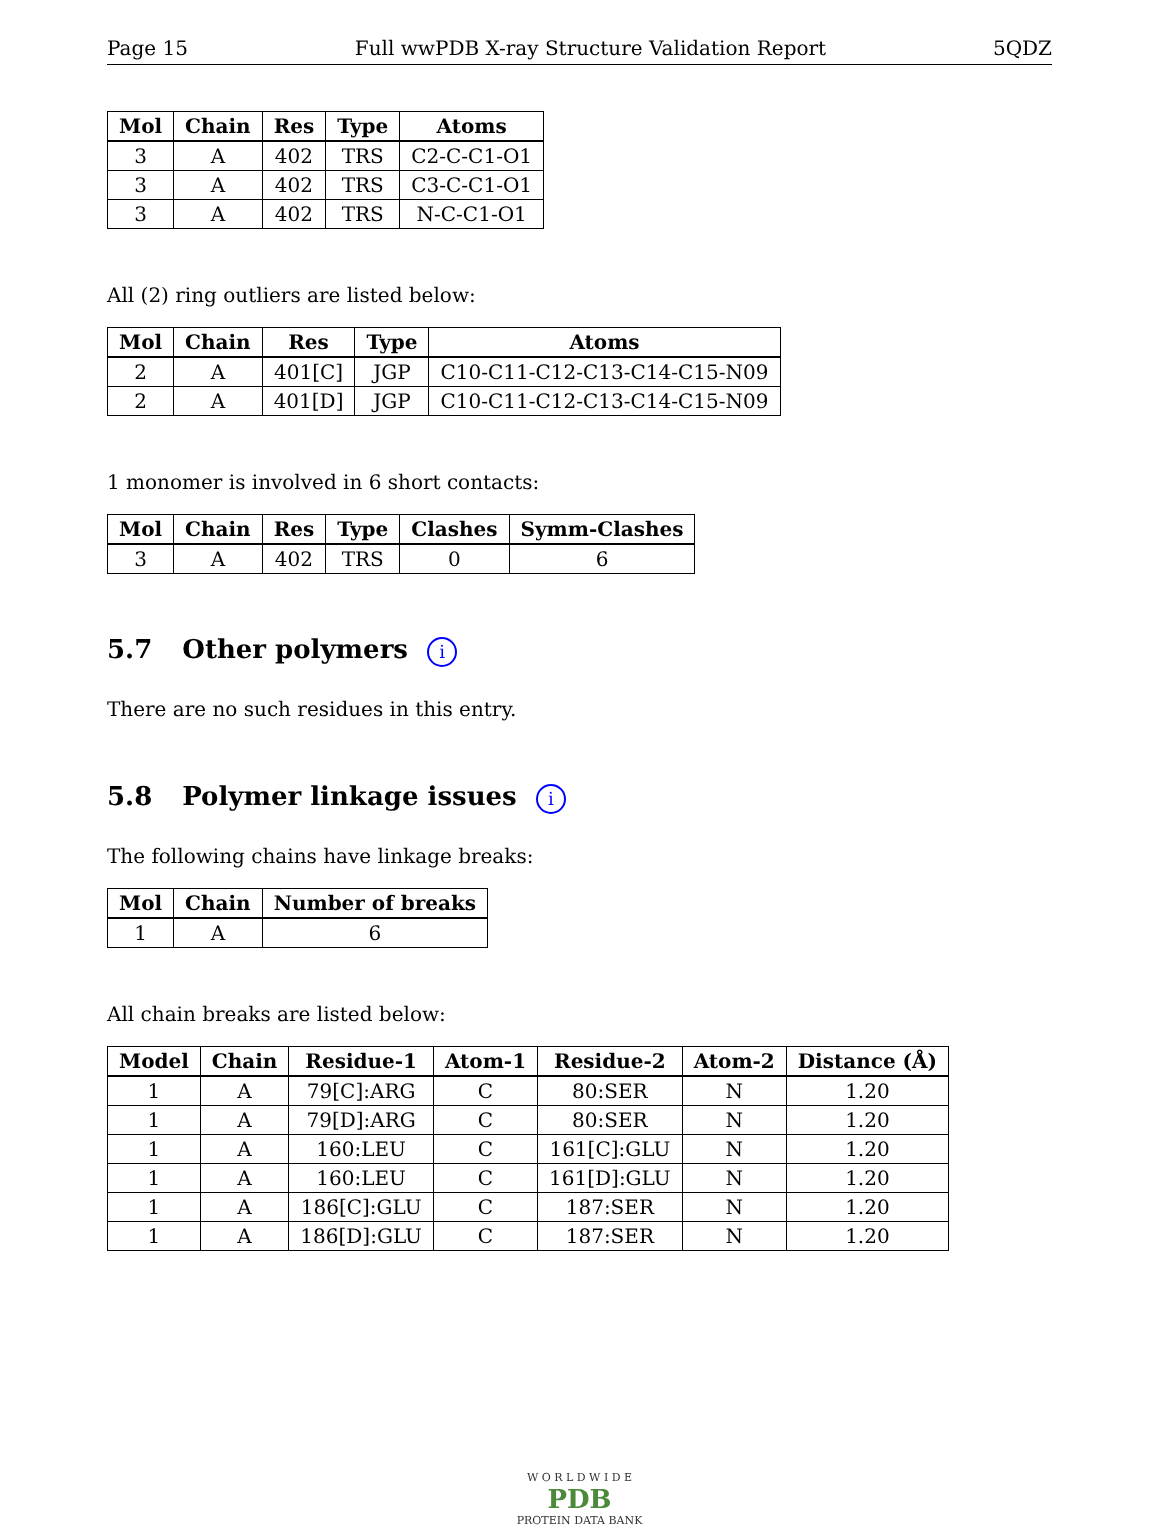Page 15 Full wwPDB X-ray Structure Validation Report 5QDZ
| Mol | Chain | Res | Type | Atoms |
| --- | --- | --- | --- | --- |
| 3 | A | 402 | TRS | C2-C-C1-O1 |
| 3 | A | 402 | TRS | C3-C-C1-O1 |
| 3 | A | 402 | TRS | N-C-C1-O1 |
All (2) ring outliers are listed below:
| Mol | Chain | Res | Type | Atoms |
| --- | --- | --- | --- | --- |
| 2 | A | 401[C] | JGP | C10-C11-C12-C13-C14-C15-N09 |
| 2 | A | 401[D] | JGP | C10-C11-C12-C13-C14-C15-N09 |
1 monomer is involved in 6 short contacts:
| Mol | Chain | Res | Type | Clashes | Symm-Clashes |
| --- | --- | --- | --- | --- | --- |
| 3 | A | 402 | TRS | 0 | 6 |
5.7 Other polymers i
There are no such residues in this entry.
5.8 Polymer linkage issues i
The following chains have linkage breaks:
| Mol | Chain | Number of breaks |
| --- | --- | --- |
| 1 | A | 6 |
All chain breaks are listed below:
| Model | Chain | Residue-1 | Atom-1 | Residue-2 | Atom-2 | Distance (Å) |
| --- | --- | --- | --- | --- | --- | --- |
| 1 | A | 79[C]:ARG | C | 80:SER | N | 1.20 |
| 1 | A | 79[D]:ARG | C | 80:SER | N | 1.20 |
| 1 | A | 160:LEU | C | 161[C]:GLU | N | 1.20 |
| 1 | A | 160:LEU | C | 161[D]:GLU | N | 1.20 |
| 1 | A | 186[C]:GLU | C | 187:SER | N | 1.20 |
| 1 | A | 186[D]:GLU | C | 187:SER | N | 1.20 |
W O R L D W I D E
PDB
PROTEIN DATA BANK